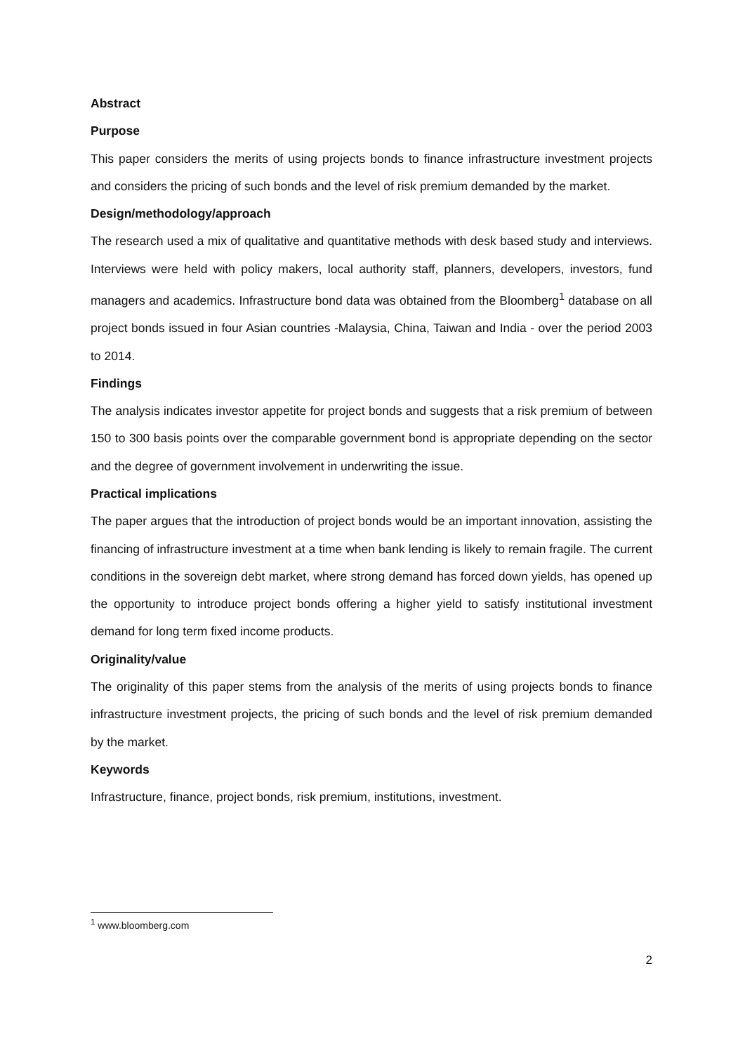Abstract
Purpose
This paper considers the merits of using projects bonds to finance infrastructure investment projects and considers the pricing of such bonds and the level of risk premium demanded by the market.
Design/methodology/approach
The research used a mix of qualitative and quantitative methods with desk based study and interviews. Interviews were held with policy makers, local authority staff, planners, developers, investors, fund managers and academics. Infrastructure bond data was obtained from the Bloomberg<sup>1</sup> database on all project bonds issued in four Asian countries -Malaysia, China, Taiwan and India - over the period 2003 to 2014.
Findings
The analysis indicates investor appetite for project bonds and suggests that a risk premium of between 150 to 300 basis points over the comparable government bond is appropriate depending on the sector and the degree of government involvement in underwriting the issue.
Practical implications
The paper argues that the introduction of project bonds would be an important innovation, assisting the financing of infrastructure investment at a time when bank lending is likely to remain fragile. The current conditions in the sovereign debt market, where strong demand has forced down yields, has opened up the opportunity to introduce project bonds offering a higher yield to satisfy institutional investment demand for long term fixed income products.
Originality/value
The originality of this paper stems from the analysis of the merits of using projects bonds to finance infrastructure investment projects, the pricing of such bonds and the level of risk premium demanded by the market.
Keywords
Infrastructure, finance, project bonds, risk premium, institutions, investment.
<sup>1</sup> www.bloomberg.com
2